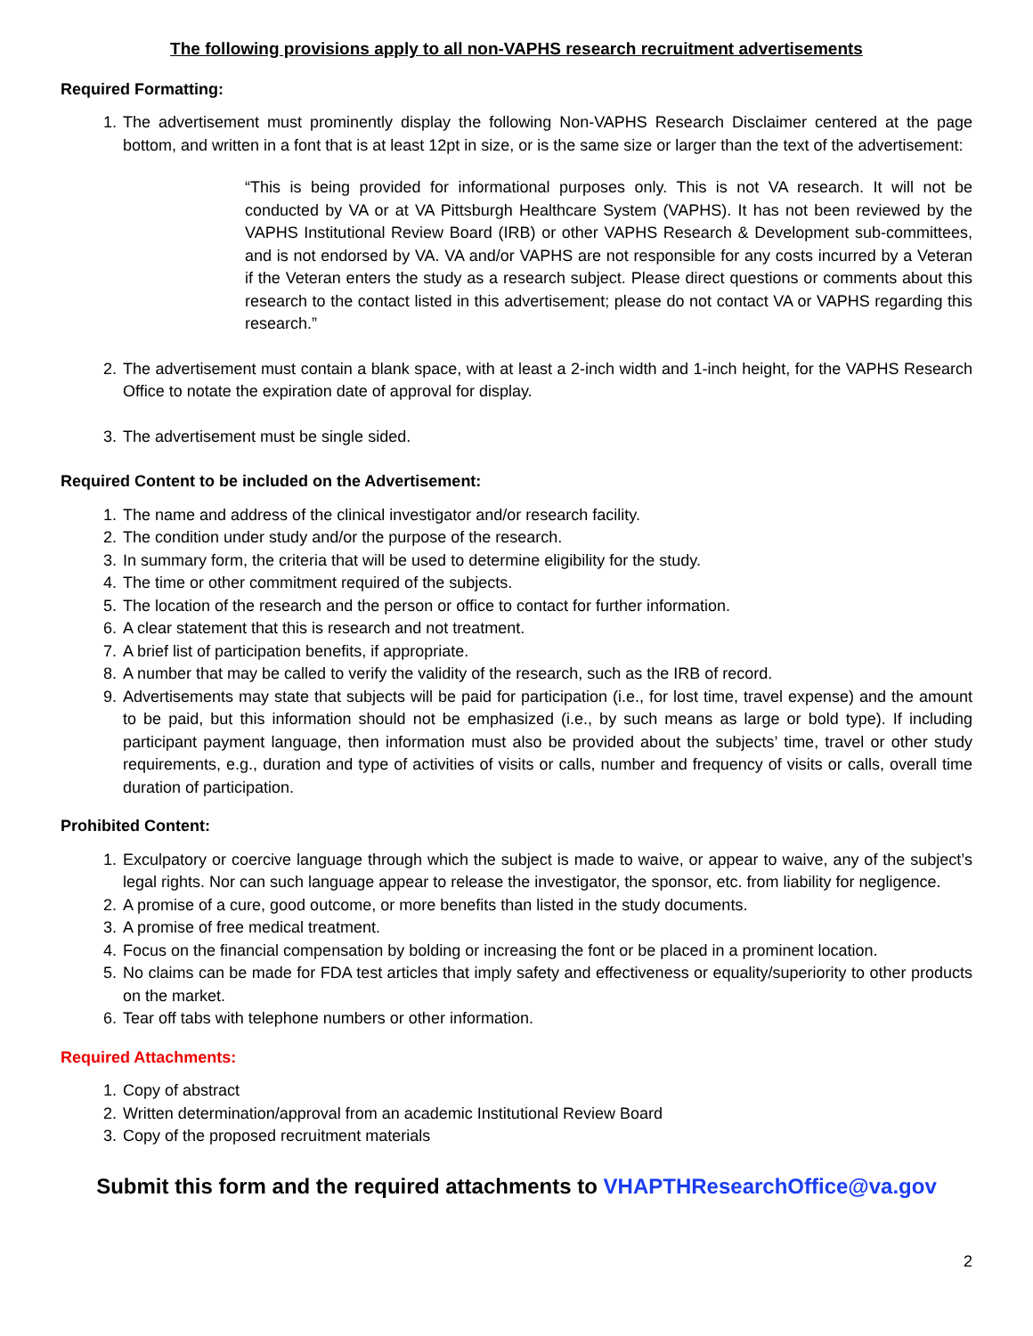The following provisions apply to all non-VAPHS research recruitment advertisements
Required Formatting:
1. The advertisement must prominently display the following Non-VAPHS Research Disclaimer centered at the page bottom, and written in a font that is at least 12pt in size, or is the same size or larger than the text of the advertisement:
“This is being provided for informational purposes only. This is not VA research. It will not be conducted by VA or at VA Pittsburgh Healthcare System (VAPHS). It has not been reviewed by the VAPHS Institutional Review Board (IRB) or other VAPHS Research & Development sub-committees, and is not endorsed by VA. VA and/or VAPHS are not responsible for any costs incurred by a Veteran if the Veteran enters the study as a research subject. Please direct questions or comments about this research to the contact listed in this advertisement; please do not contact VA or VAPHS regarding this research.”
2. The advertisement must contain a blank space, with at least a 2-inch width and 1-inch height, for the VAPHS Research Office to notate the expiration date of approval for display.
3. The advertisement must be single sided.
Required Content to be included on the Advertisement:
1. The name and address of the clinical investigator and/or research facility.
2. The condition under study and/or the purpose of the research.
3. In summary form, the criteria that will be used to determine eligibility for the study.
4. The time or other commitment required of the subjects.
5. The location of the research and the person or office to contact for further information.
6. A clear statement that this is research and not treatment.
7. A brief list of participation benefits, if appropriate.
8. A number that may be called to verify the validity of the research, such as the IRB of record.
9. Advertisements may state that subjects will be paid for participation (i.e., for lost time, travel expense) and the amount to be paid, but this information should not be emphasized (i.e., by such means as large or bold type). If including participant payment language, then information must also be provided about the subjects’ time, travel or other study requirements, e.g., duration and type of activities of visits or calls, number and frequency of visits or calls, overall time duration of participation.
Prohibited Content:
1. Exculpatory or coercive language through which the subject is made to waive, or appear to waive, any of the subject’s legal rights. Nor can such language appear to release the investigator, the sponsor, etc. from liability for negligence.
2. A promise of a cure, good outcome, or more benefits than listed in the study documents.
3. A promise of free medical treatment.
4. Focus on the financial compensation by bolding or increasing the font or be placed in a prominent location.
5. No claims can be made for FDA test articles that imply safety and effectiveness or equality/superiority to other products on the market.
6. Tear off tabs with telephone numbers or other information.
Required Attachments:
1. Copy of abstract
2. Written determination/approval from an academic Institutional Review Board
3. Copy of the proposed recruitment materials
Submit this form and the required attachments to VHAPTHResearchOffice@va.gov
2